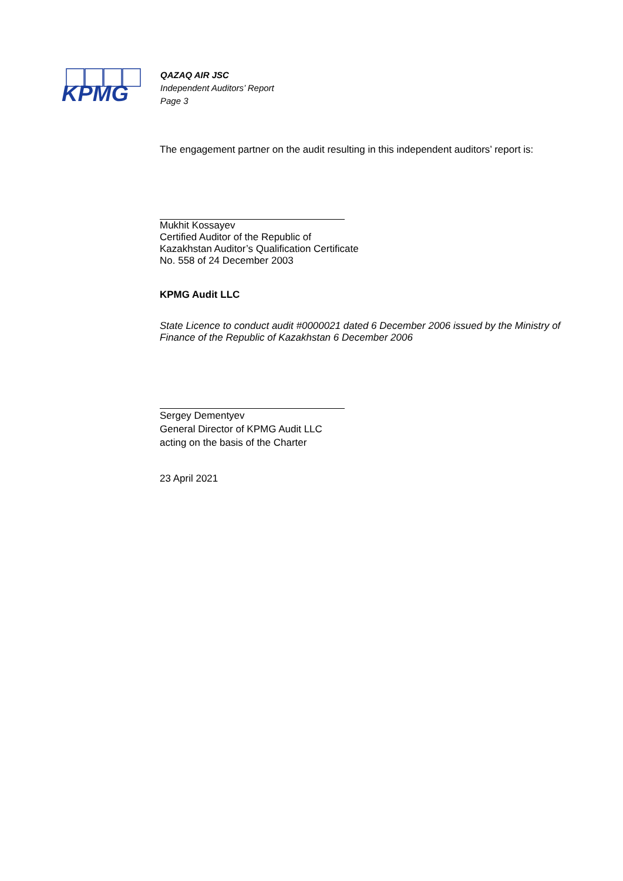KPMG
QAZAQ AIR JSC
Independent Auditors’ Report
Page 3
The engagement partner on the audit resulting in this independent auditors’ report is:
Mukhit Kossayev
Certified Auditor of the Republic of
Kazakhstan Auditor’s Qualification Certificate
No. 558 of 24 December 2003
KPMG Audit LLC
State Licence to conduct audit #0000021 dated 6 December 2006 issued by the Ministry of Finance of the Republic of Kazakhstan 6 December 2006
Sergey Dementyev
General Director of KPMG Audit LLC
acting on the basis of the Charter
23 April 2021